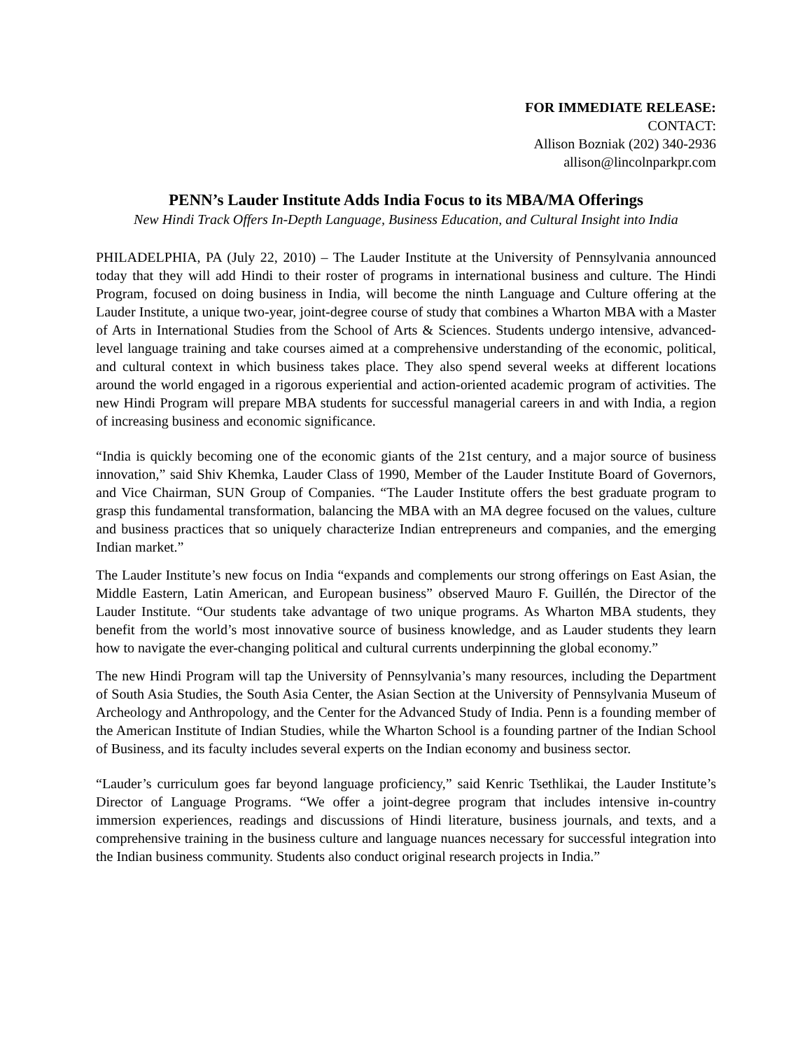FOR IMMEDIATE RELEASE:
CONTACT:
Allison Bozniak (202) 340-2936
allison@lincolnparkpr.com
PENN’s Lauder Institute Adds India Focus to its MBA/MA Offerings
New Hindi Track Offers In-Depth Language, Business Education, and Cultural Insight into India
PHILADELPHIA, PA (July 22, 2010) – The Lauder Institute at the University of Pennsylvania announced today that they will add Hindi to their roster of programs in international business and culture. The Hindi Program, focused on doing business in India, will become the ninth Language and Culture offering at the Lauder Institute, a unique two-year, joint-degree course of study that combines a Wharton MBA with a Master of Arts in International Studies from the School of Arts & Sciences. Students undergo intensive, advanced-level language training and take courses aimed at a comprehensive understanding of the economic, political, and cultural context in which business takes place. They also spend several weeks at different locations around the world engaged in a rigorous experiential and action-oriented academic program of activities. The new Hindi Program will prepare MBA students for successful managerial careers in and with India, a region of increasing business and economic significance.
“India is quickly becoming one of the economic giants of the 21st century, and a major source of business innovation,” said Shiv Khemka, Lauder Class of 1990, Member of the Lauder Institute Board of Governors, and Vice Chairman, SUN Group of Companies. “The Lauder Institute offers the best graduate program to grasp this fundamental transformation, balancing the MBA with an MA degree focused on the values, culture and business practices that so uniquely characterize Indian entrepreneurs and companies, and the emerging Indian market.”
The Lauder Institute’s new focus on India “expands and complements our strong offerings on East Asian, the Middle Eastern, Latin American, and European business” observed Mauro F. Guillén, the Director of the Lauder Institute. “Our students take advantage of two unique programs. As Wharton MBA students, they benefit from the world’s most innovative source of business knowledge, and as Lauder students they learn how to navigate the ever-changing political and cultural currents underpinning the global economy.”
The new Hindi Program will tap the University of Pennsylvania’s many resources, including the Department of South Asia Studies, the South Asia Center, the Asian Section at the University of Pennsylvania Museum of Archeology and Anthropology, and the Center for the Advanced Study of India. Penn is a founding member of the American Institute of Indian Studies, while the Wharton School is a founding partner of the Indian School of Business, and its faculty includes several experts on the Indian economy and business sector.
“Lauder’s curriculum goes far beyond language proficiency,” said Kenric Tsethlikai, the Lauder Institute’s Director of Language Programs. “We offer a joint-degree program that includes intensive in-country immersion experiences, readings and discussions of Hindi literature, business journals, and texts, and a comprehensive training in the business culture and language nuances necessary for successful integration into the Indian business community. Students also conduct original research projects in India.”